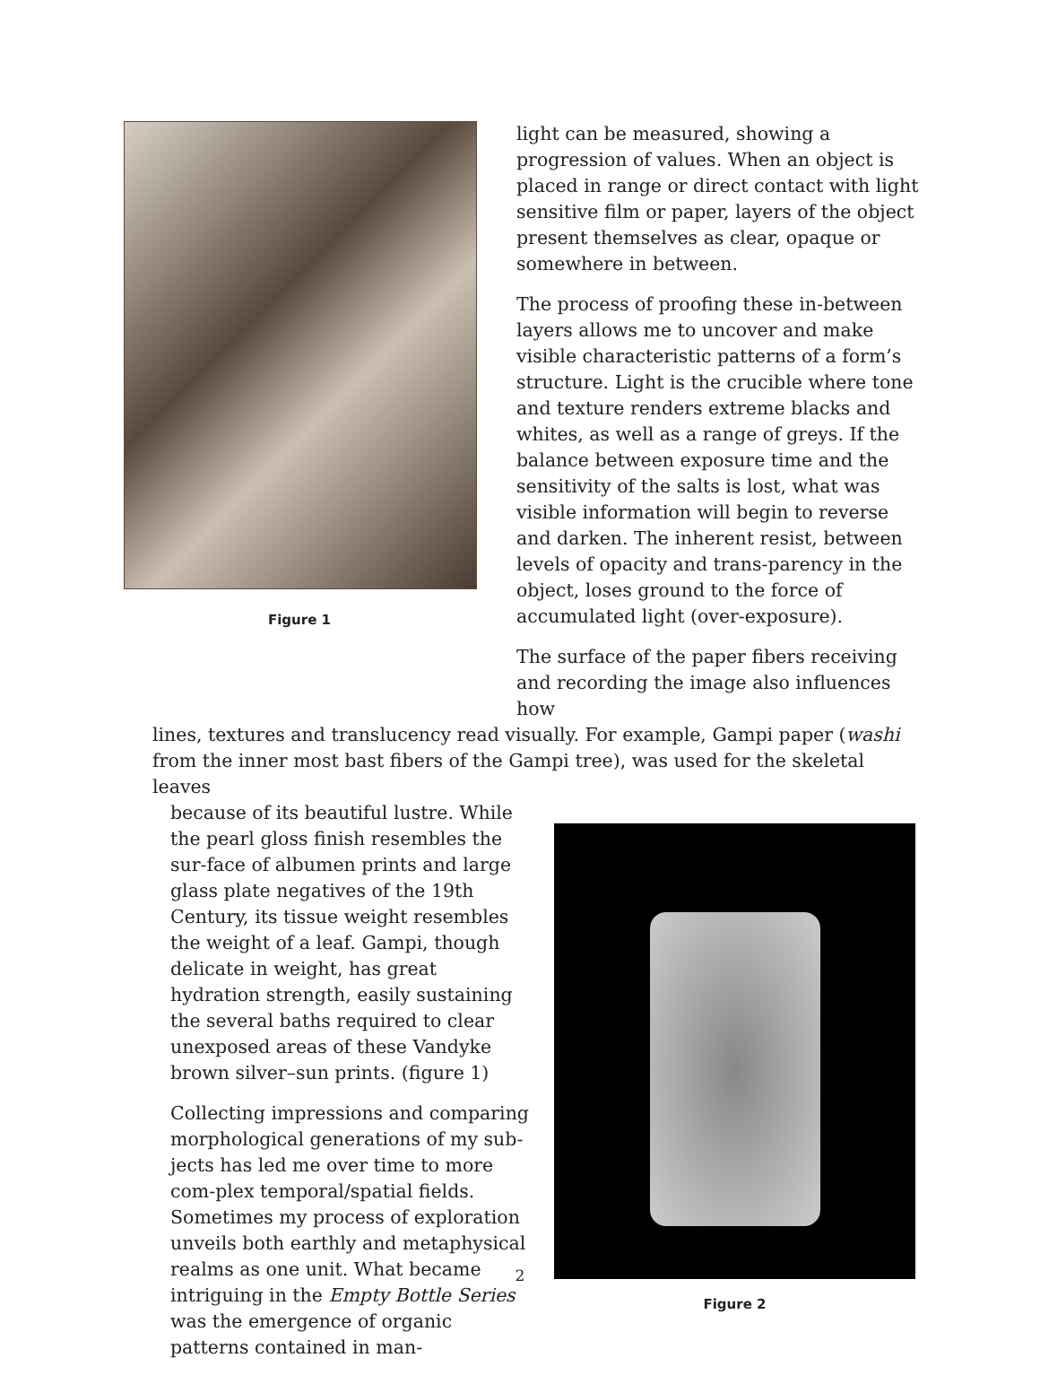Figure 1
light can be measured, showing a progression of values. When an object is placed in range or direct contact with light sensitive film or paper, layers of the object present themselves as clear, opaque or somewhere in between.
The process of proofing these in-between layers allows me to uncover and make visible characteristic patterns of a form’s structure. Light is the crucible where tone and texture renders extreme blacks and whites, as well as a range of greys. If the balance between exposure time and the sensitivity of the salts is lost, what was visible information will begin to reverse and darken. The inherent resist, between levels of opacity and trans-parency in the object, loses ground to the force of accumulated light (over-exposure).
The surface of the paper fibers receiving and recording the image also influences how
lines, textures and translucency read visually. For example, Gampi paper (washi from the inner most bast fibers of the Gampi tree), was used for the skeletal leaves
because of its beautiful lustre. While the pearl gloss finish resembles the sur-face of albumen prints and large glass plate negatives of the 19th Century, its tissue weight resembles the weight of a leaf. Gampi, though delicate in weight, has great hydration strength, easily sustaining the several baths required to clear unexposed areas of these Vandyke brown silver–sun prints. (figure 1)
Collecting impressions and comparing morphological generations of my sub-jects has led me over time to more com-plex temporal/spatial fields. Sometimes my process of exploration unveils both earthly and metaphysical realms as one unit. What became intriguing in the Empty Bottle Series was the emergence of organic patterns contained in man-
Figure 2
2